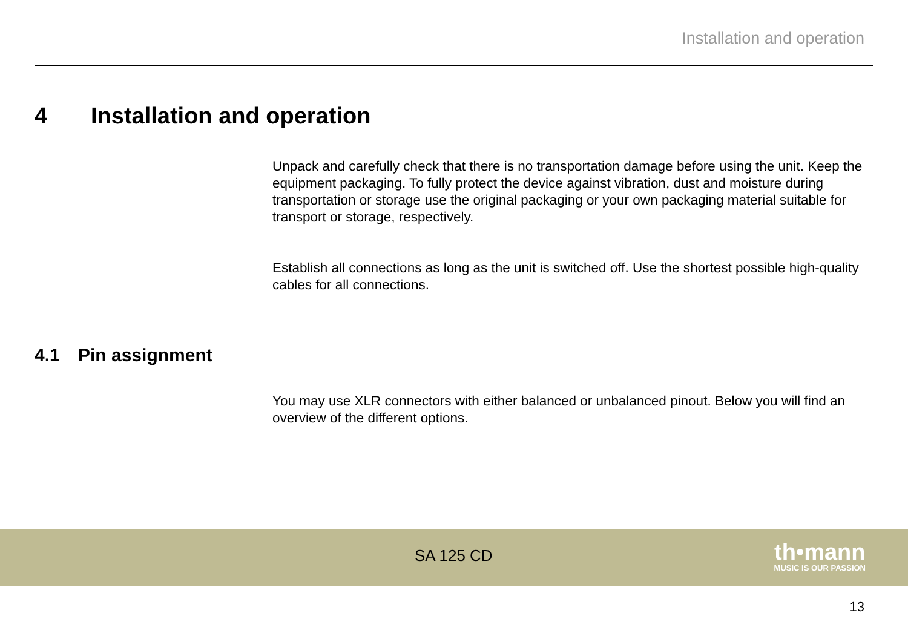Installation and operation
4 Installation and operation
Unpack and carefully check that there is no transportation damage before using the unit. Keep the equipment packaging. To fully protect the device against vibration, dust and moisture during transportation or storage use the original packaging or your own packaging material suitable for transport or storage, respectively.
Establish all connections as long as the unit is switched off. Use the shortest possible high-quality cables for all connections.
4.1 Pin assignment
You may use XLR connectors with either balanced or unbalanced pinout. Below you will find an overview of the different options.
SA 125 CD th•mann
MUSIC IS OUR PASSION
13